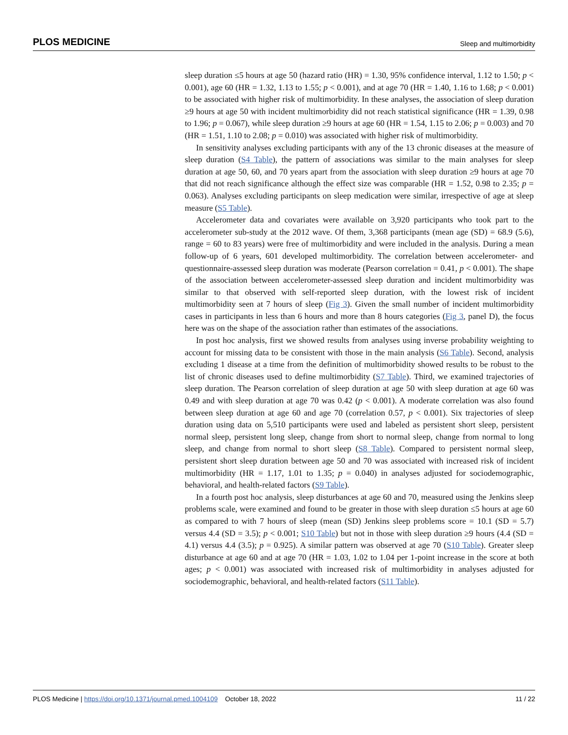PLOS MEDICINE Sleep and multimorbidity
sleep duration ≤5 hours at age 50 (hazard ratio (HR) = 1.30, 95% confidence interval, 1.12 to 1.50; p < 0.001), age 60 (HR = 1.32, 1.13 to 1.55; p < 0.001), and at age 70 (HR = 1.40, 1.16 to 1.68; p < 0.001) to be associated with higher risk of multimorbidity. In these analyses, the association of sleep duration ≥9 hours at age 50 with incident multimorbidity did not reach statistical significance (HR = 1.39, 0.98 to 1.96; p = 0.067), while sleep duration ≥9 hours at age 60 (HR = 1.54, 1.15 to 2.06; p = 0.003) and 70 (HR = 1.51, 1.10 to 2.08; p = 0.010) was associated with higher risk of multimorbidity.
In sensitivity analyses excluding participants with any of the 13 chronic diseases at the measure of sleep duration (S4 Table), the pattern of associations was similar to the main analyses for sleep duration at age 50, 60, and 70 years apart from the association with sleep duration ≥9 hours at age 70 that did not reach significance although the effect size was comparable (HR = 1.52, 0.98 to 2.35; p = 0.063). Analyses excluding participants on sleep medication were similar, irrespective of age at sleep measure (S5 Table).
Accelerometer data and covariates were available on 3,920 participants who took part to the accelerometer sub-study at the 2012 wave. Of them, 3,368 participants (mean age (SD) = 68.9 (5.6), range = 60 to 83 years) were free of multimorbidity and were included in the analysis. During a mean follow-up of 6 years, 601 developed multimorbidity. The correlation between accelerometer- and questionnaire-assessed sleep duration was moderate (Pearson correlation = 0.41, p < 0.001). The shape of the association between accelerometer-assessed sleep duration and incident multimorbidity was similar to that observed with self-reported sleep duration, with the lowest risk of incident multimorbidity seen at 7 hours of sleep (Fig 3). Given the small number of incident multimorbidity cases in participants in less than 6 hours and more than 8 hours categories (Fig 3, panel D), the focus here was on the shape of the association rather than estimates of the associations.
In post hoc analysis, first we showed results from analyses using inverse probability weighting to account for missing data to be consistent with those in the main analysis (S6 Table). Second, analysis excluding 1 disease at a time from the definition of multimorbidity showed results to be robust to the list of chronic diseases used to define multimorbidity (S7 Table). Third, we examined trajectories of sleep duration. The Pearson correlation of sleep duration at age 50 with sleep duration at age 60 was 0.49 and with sleep duration at age 70 was 0.42 (p < 0.001). A moderate correlation was also found between sleep duration at age 60 and age 70 (correlation 0.57, p < 0.001). Six trajectories of sleep duration using data on 5,510 participants were used and labeled as persistent short sleep, persistent normal sleep, persistent long sleep, change from short to normal sleep, change from normal to long sleep, and change from normal to short sleep (S8 Table). Compared to persistent normal sleep, persistent short sleep duration between age 50 and 70 was associated with increased risk of incident multimorbidity (HR = 1.17, 1.01 to 1.35; p = 0.040) in analyses adjusted for sociodemographic, behavioral, and health-related factors (S9 Table).
In a fourth post hoc analysis, sleep disturbances at age 60 and 70, measured using the Jenkins sleep problems scale, were examined and found to be greater in those with sleep duration ≤5 hours at age 60 as compared to with 7 hours of sleep (mean (SD) Jenkins sleep problems score = 10.1 (SD = 5.7) versus 4.4 (SD = 3.5); p < 0.001; S10 Table) but not in those with sleep duration ≥9 hours (4.4 (SD = 4.1) versus 4.4 (3.5); p = 0.925). A similar pattern was observed at age 70 (S10 Table). Greater sleep disturbance at age 60 and at age 70 (HR = 1.03, 1.02 to 1.04 per 1-point increase in the score at both ages; p < 0.001) was associated with increased risk of multimorbidity in analyses adjusted for sociodemographic, behavioral, and health-related factors (S11 Table).
PLOS Medicine | https://doi.org/10.1371/journal.pmed.1004109 October 18, 2022 11 / 22